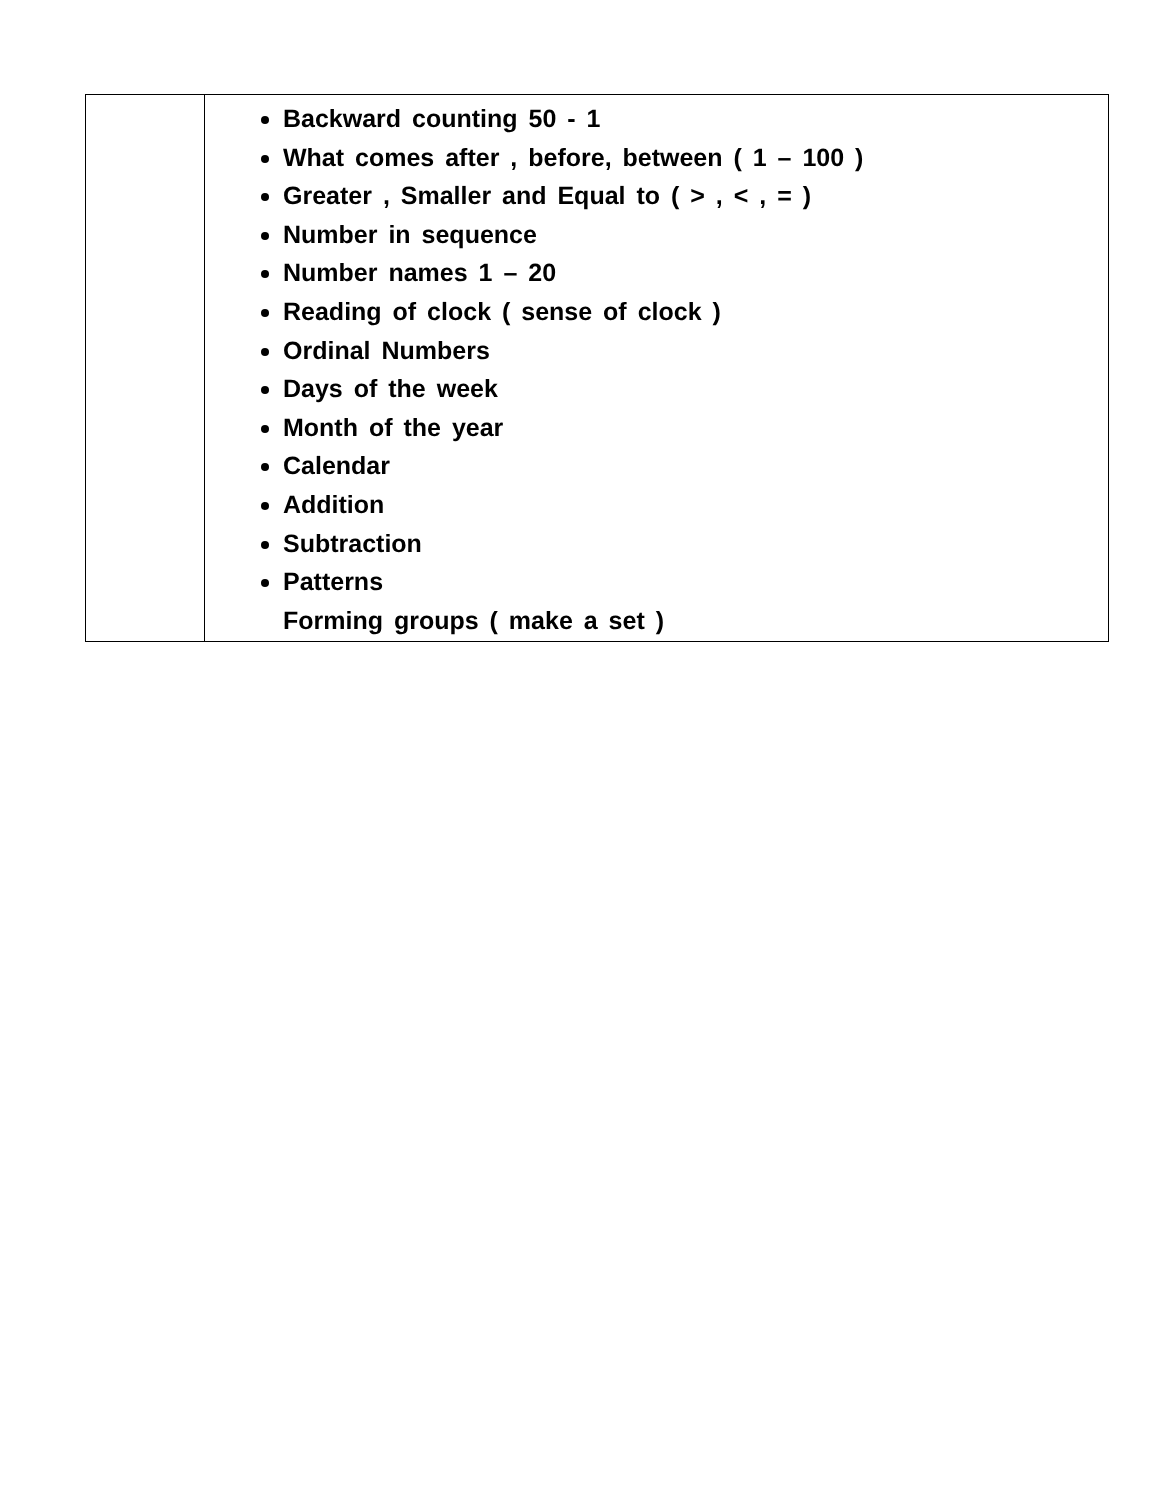| | Backward counting 50 - 1 What comes after , before, between ( 1 – 100 ) Greater , Smaller and Equal to ( > , < , = ) Number in sequence Number names 1 – 20 Reading of clock ( sense of clock ) Ordinal Numbers Days of the week Month of the year Calendar Addition Subtraction Patterns Forming groups ( make a set ) |